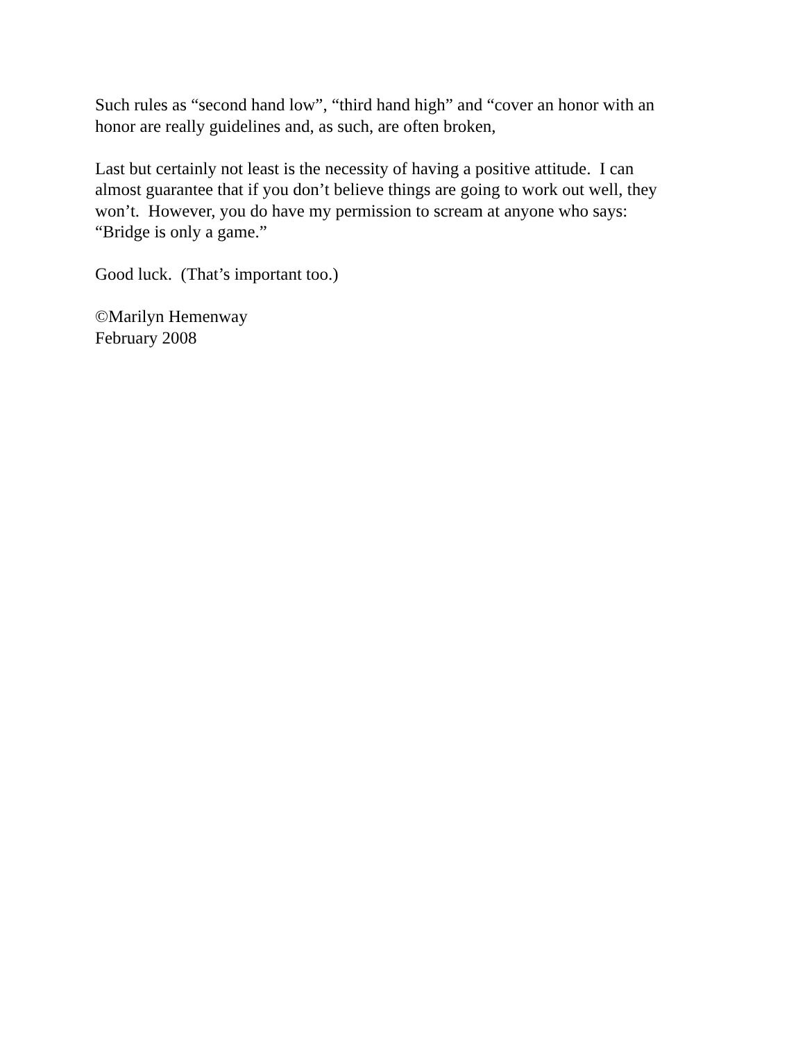Such rules as “second hand low”, “third hand high” and “cover an honor with an
honor are really guidelines and, as such, are often broken,
Last but certainly not least is the necessity of having a positive attitude. I can
almost guarantee that if you don’t believe things are going to work out well, they
won’t. However, you do have my permission to scream at anyone who says:
“Bridge is only a game.”
Good luck. (That’s important too.)
©Marilyn Hemenway
February 2008